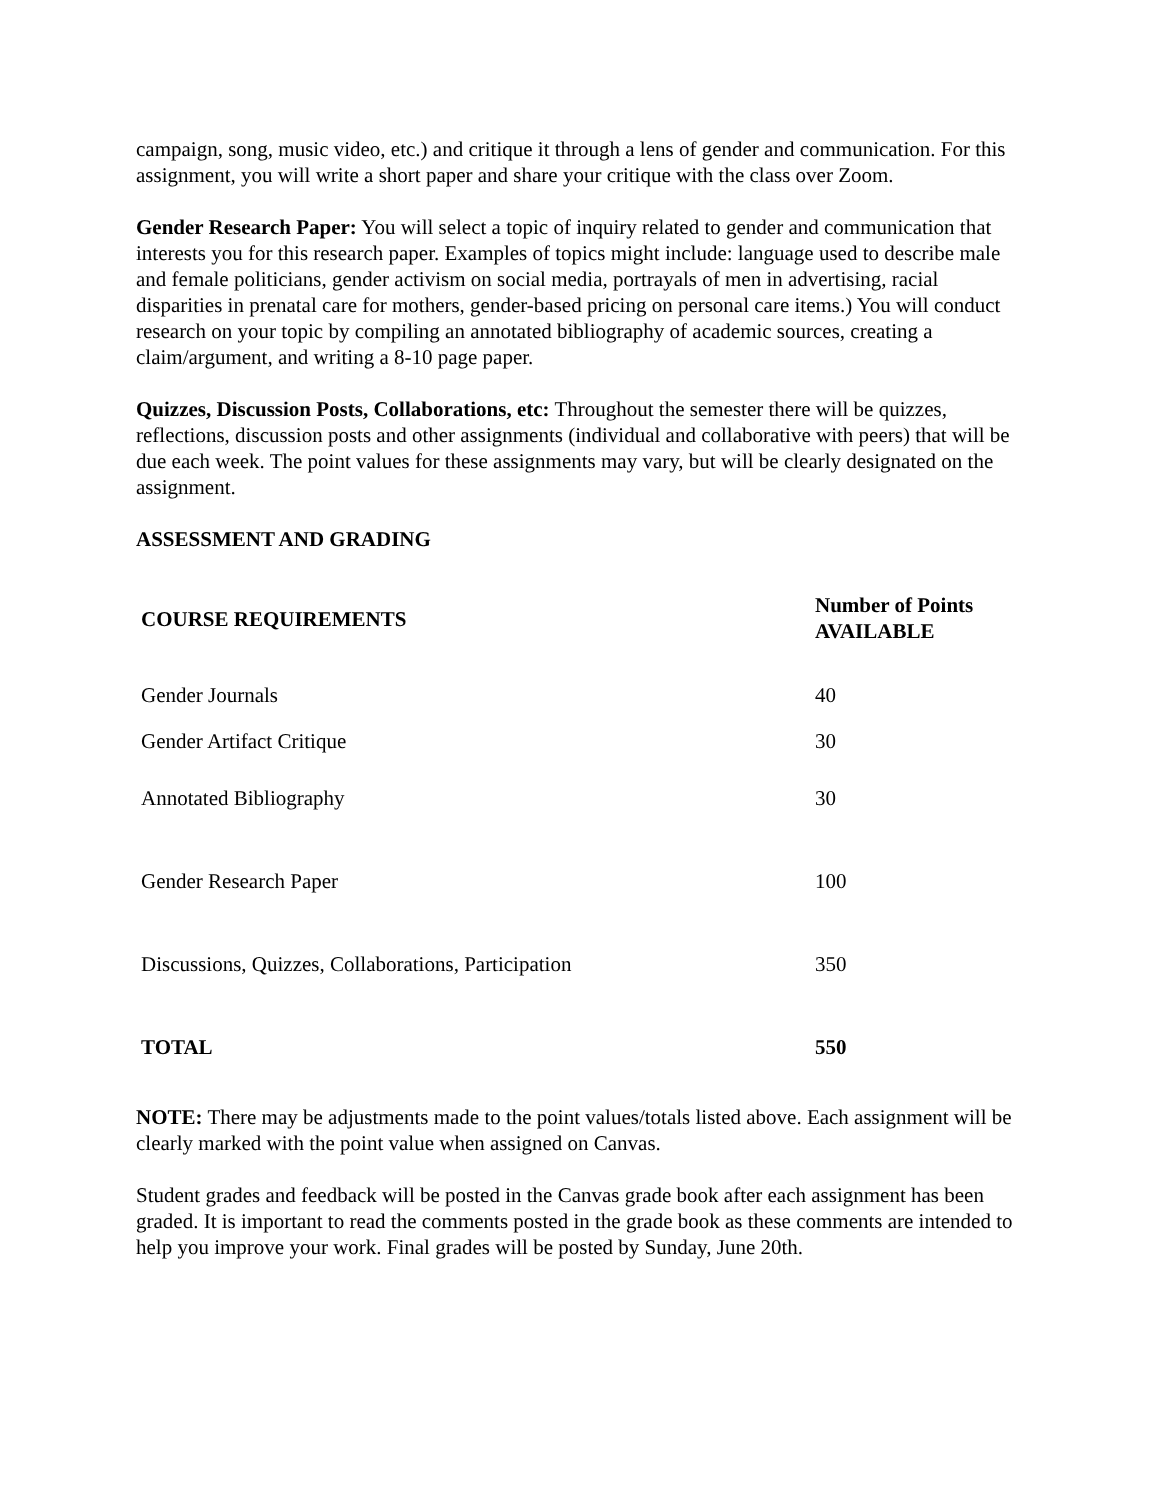campaign, song, music video, etc.) and critique it through a lens of gender and communication. For this assignment, you will write a short paper and share your critique with the class over Zoom.
Gender Research Paper: You will select a topic of inquiry related to gender and communication that interests you for this research paper. Examples of topics might include: language used to describe male and female politicians, gender activism on social media, portrayals of men in advertising, racial disparities in prenatal care for mothers, gender-based pricing on personal care items.) You will conduct research on your topic by compiling an annotated bibliography of academic sources, creating a claim/argument, and writing a 8-10 page paper.
Quizzes, Discussion Posts, Collaborations, etc: Throughout the semester there will be quizzes, reflections, discussion posts and other assignments (individual and collaborative with peers) that will be due each week. The point values for these assignments may vary, but will be clearly designated on the assignment.
ASSESSMENT AND GRADING
| COURSE REQUIREMENTS | Number of Points AVAILABLE |
| --- | --- |
| Gender Journals | 40 |
| Gender Artifact Critique | 30 |
| Annotated Bibliography | 30 |
| Gender Research Paper | 100 |
| Discussions, Quizzes, Collaborations, Participation | 350 |
| TOTAL | 550 |
NOTE: There may be adjustments made to the point values/totals listed above. Each assignment will be clearly marked with the point value when assigned on Canvas.
Student grades and feedback will be posted in the Canvas grade book after each assignment has been graded. It is important to read the comments posted in the grade book as these comments are intended to help you improve your work. Final grades will be posted by Sunday, June 20th.